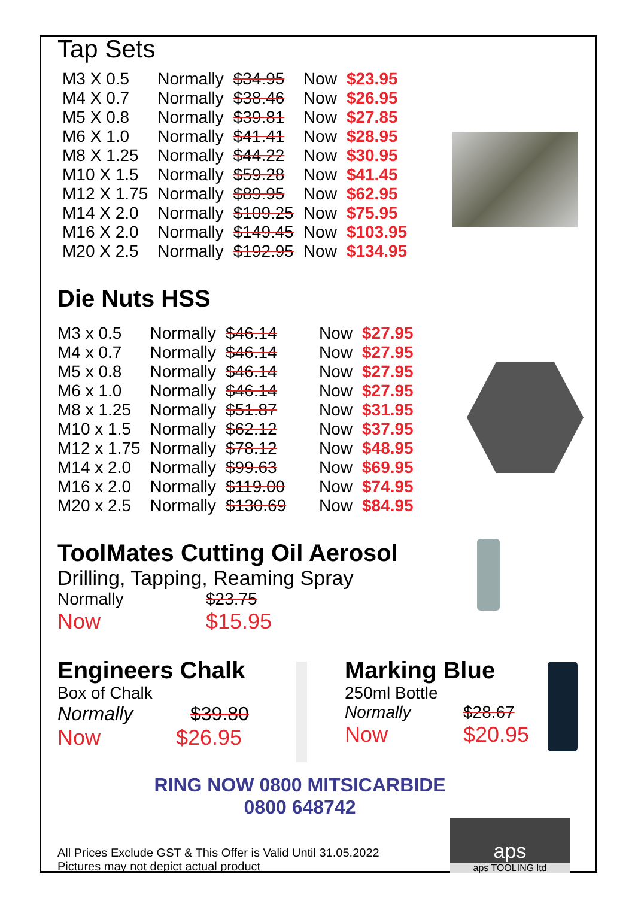Tap Sets
| M3 X 0.5 | Normally | $34.95 | Now | $23.95 |
| M4 X 0.7 | Normally | $38.46 | Now | $26.95 |
| M5 X 0.8 | Normally | $39.81 | Now | $27.85 |
| M6 X 1.0 | Normally | $41.41 | Now | $28.95 |
| M8 X 1.25 | Normally | $44.22 | Now | $30.95 |
| M10 X 1.5 | Normally | $59.28 | Now | $41.45 |
| M12 X 1.75 | Normally | $89.95 | Now | $62.95 |
| M14 X 2.0 | Normally | $109.25 | Now | $75.95 |
| M16 X 2.0 | Normally | $149.45 | Now | $103.95 |
| M20 X 2.5 | Normally | $192.95 | Now | $134.95 |
Die Nuts HSS
| M3 x 0.5 | Normally | $46.14 | Now | $27.95 |
| M4 x 0.7 | Normally | $46.14 | Now | $27.95 |
| M5 x 0.8 | Normally | $46.14 | Now | $27.95 |
| M6 x 1.0 | Normally | $46.14 | Now | $27.95 |
| M8 x 1.25 | Normally | $51.87 | Now | $31.95 |
| M10 x 1.5 | Normally | $62.12 | Now | $37.95 |
| M12 x 1.75 | Normally | $78.12 | Now | $48.95 |
| M14 x 2.0 | Normally | $99.63 | Now | $69.95 |
| M16 x 2.0 | Normally | $119.00 | Now | $74.95 |
| M20 x 2.5 | Normally | $130.69 | Now | $84.95 |
ToolMates Cutting Oil Aerosol
Drilling, Tapping, Reaming Spray
Normally $23.75
Now $15.95
Engineers Chalk
Box of Chalk
Normally $39.80
Now $26.95
Marking Blue
250ml Bottle
Normally $28.67
Now $20.95
RING NOW 0800 MITSICARBIDE
0800 648742
All Prices Exclude GST & This Offer is Valid Until 31.05.2022
Pictures may not depict actual product
aps
aps TOOLING ltd